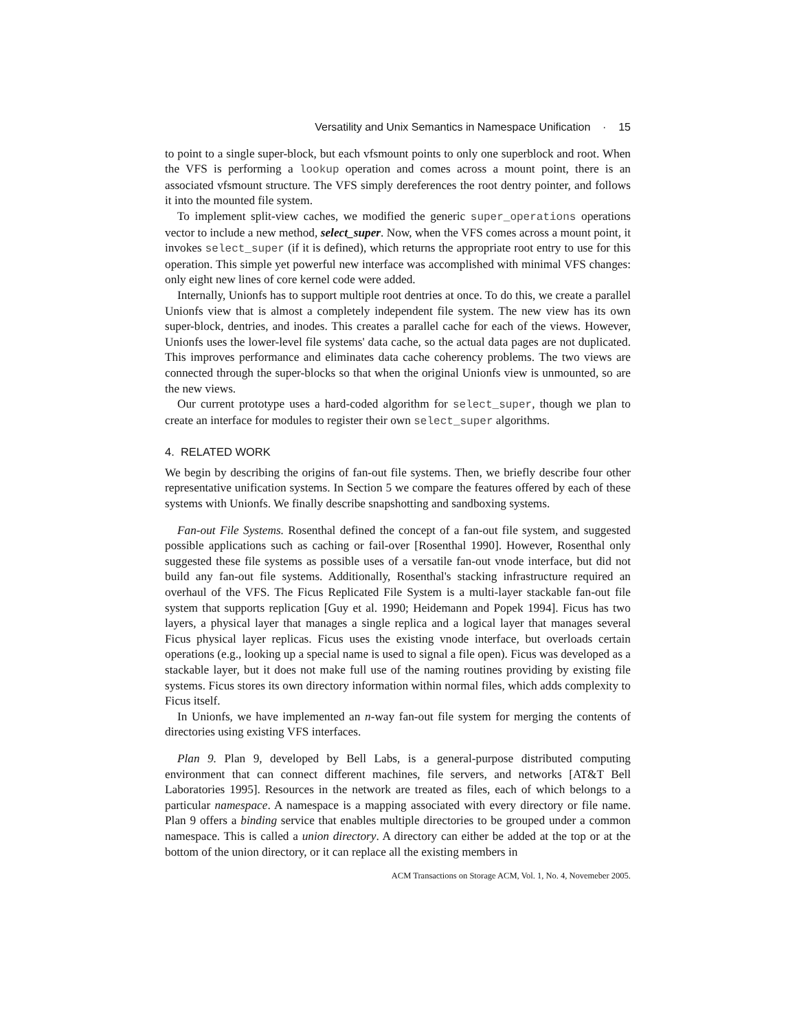Versatility and Unix Semantics in Namespace Unification · 15
to point to a single super-block, but each vfsmount points to only one superblock and root. When the VFS is performing a lookup operation and comes across a mount point, there is an associated vfsmount structure. The VFS simply dereferences the root dentry pointer, and follows it into the mounted file system.
To implement split-view caches, we modified the generic super_operations operations vector to include a new method, select_super. Now, when the VFS comes across a mount point, it invokes select_super (if it is defined), which returns the appropriate root entry to use for this operation. This simple yet powerful new interface was accomplished with minimal VFS changes: only eight new lines of core kernel code were added.
Internally, Unionfs has to support multiple root dentries at once. To do this, we create a parallel Unionfs view that is almost a completely independent file system. The new view has its own super-block, dentries, and inodes. This creates a parallel cache for each of the views. However, Unionfs uses the lower-level file systems' data cache, so the actual data pages are not duplicated. This improves performance and eliminates data cache coherency problems. The two views are connected through the super-blocks so that when the original Unionfs view is unmounted, so are the new views.
Our current prototype uses a hard-coded algorithm for select_super, though we plan to create an interface for modules to register their own select_super algorithms.
4. RELATED WORK
We begin by describing the origins of fan-out file systems. Then, we briefly describe four other representative unification systems. In Section 5 we compare the features offered by each of these systems with Unionfs. We finally describe snapshotting and sandboxing systems.
Fan-out File Systems. Rosenthal defined the concept of a fan-out file system, and suggested possible applications such as caching or fail-over [Rosenthal 1990]. However, Rosenthal only suggested these file systems as possible uses of a versatile fan-out vnode interface, but did not build any fan-out file systems. Additionally, Rosenthal's stacking infrastructure required an overhaul of the VFS. The Ficus Replicated File System is a multi-layer stackable fan-out file system that supports replication [Guy et al. 1990; Heidemann and Popek 1994]. Ficus has two layers, a physical layer that manages a single replica and a logical layer that manages several Ficus physical layer replicas. Ficus uses the existing vnode interface, but overloads certain operations (e.g., looking up a special name is used to signal a file open). Ficus was developed as a stackable layer, but it does not make full use of the naming routines providing by existing file systems. Ficus stores its own directory information within normal files, which adds complexity to Ficus itself.
In Unionfs, we have implemented an n-way fan-out file system for merging the contents of directories using existing VFS interfaces.
Plan 9. Plan 9, developed by Bell Labs, is a general-purpose distributed computing environment that can connect different machines, file servers, and networks [AT&T Bell Laboratories 1995]. Resources in the network are treated as files, each of which belongs to a particular namespace. A namespace is a mapping associated with every directory or file name. Plan 9 offers a binding service that enables multiple directories to be grouped under a common namespace. This is called a union directory. A directory can either be added at the top or at the bottom of the union directory, or it can replace all the existing members in
ACM Transactions on Storage ACM, Vol. 1, No. 4, Novemeber 2005.